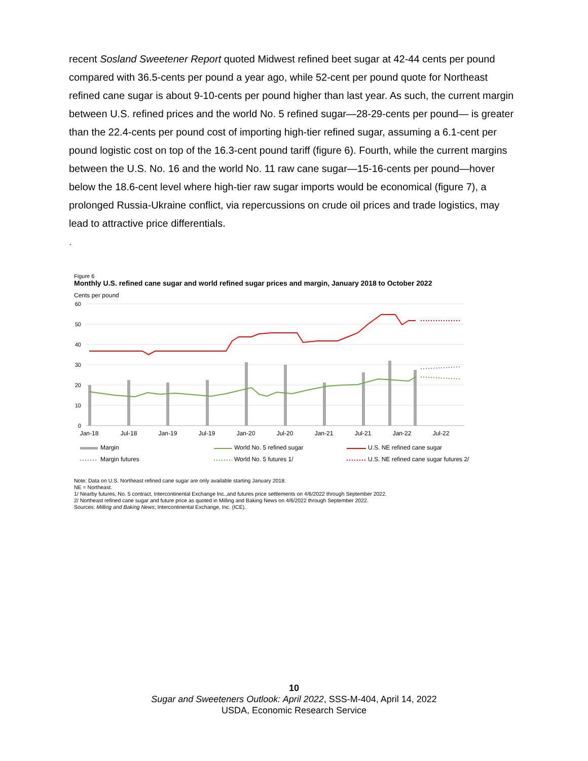recent Sosland Sweetener Report quoted Midwest refined beet sugar at 42-44 cents per pound compared with 36.5-cents per pound a year ago, while 52-cent per pound quote for Northeast refined cane sugar is about 9-10-cents per pound higher than last year. As such, the current margin between U.S. refined prices and the world No. 5 refined sugar—28-29-cents per pound— is greater than the 22.4-cents per pound cost of importing high-tier refined sugar, assuming a 6.1-cent per pound logistic cost on top of the 16.3-cent pound tariff (figure 6). Fourth, while the current margins between the U.S. No. 16 and the world No. 11 raw cane sugar—15-16-cents per pound—hover below the 18.6-cent level where high-tier raw sugar imports would be economical (figure 7), a prolonged Russia-Ukraine conflict, via repercussions on crude oil prices and trade logistics, may lead to attractive price differentials.
.
Figure 6
Monthly U.S. refined cane sugar and world refined sugar prices and margin, January 2018 to October 2022
Cents per pound
60
50
40
30
20
10
0
Jan-18
Jul-18
Jan-19
Jul-19
Jan-20
Jul-20
Jan-21
Jul-21
Jan-22
Jul-22
Margin
World No. 5 refined sugar
U.S. NE refined cane sugar
Margin futures
World No. 5 futures 1/
U.S. NE refined cane sugar futures 2/
Note: Data on U.S. Northeast refined cane sugar are only available starting January 2018.
NE = Northeast.
1/ Nearby futures, No. 5 contract, Intercontinental Exchange Inc.,and futures price settlements on 4/6/2022 through September 2022.
2/ Northeast refined cane sugar and future price as quoted in Milling and Baking News on 4/6/2022 through September 2022.
Sources: Milling and Baking News; Intercontinental Exchange, Inc. (ICE).
10
Sugar and Sweeteners Outlook: April 2022, SSS-M-404, April 14, 2022
USDA, Economic Research Service